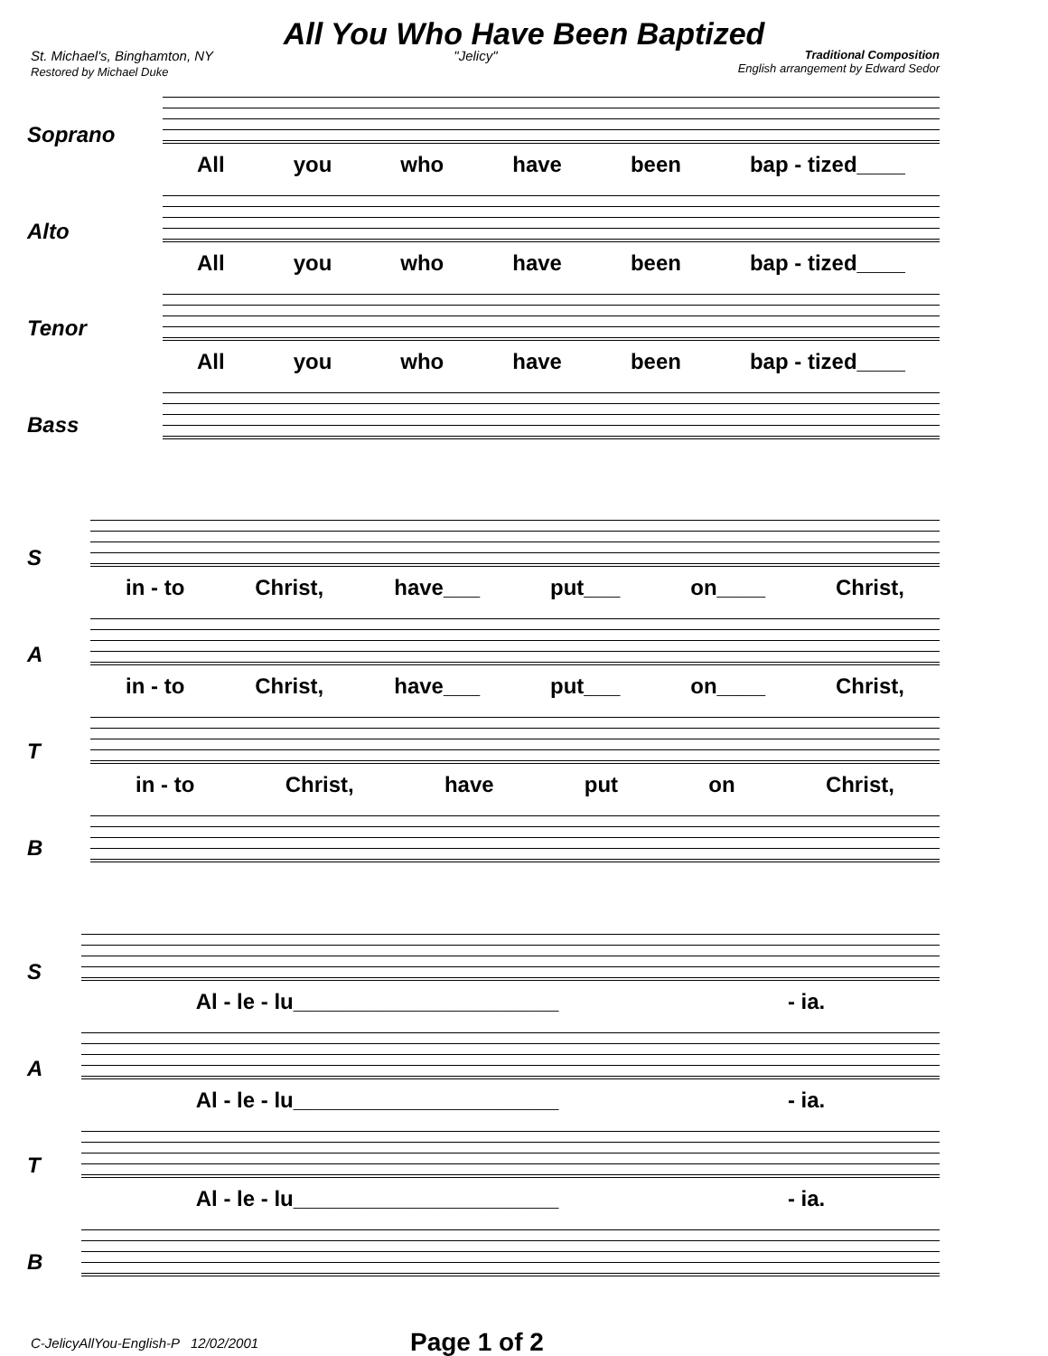All You Who Have Been Baptized
St. Michael's, Binghamton, NY
Restored by Michael Duke
"Jelicy"
Traditional Composition
English arrangement by Edward Sedor
Soprano
Alto
Tenor
Bass
All you who have been bap - tized____
All you who have been bap - tized____
All you who have been bap - tized____
S
A
T
B
in - to Christ, have___ put___ on____ Christ,
in - to Christ, have___ put___ on____ Christ,
in - to Christ, have put on Christ,
S
A
T
B
Al - le - lu______________________ - ia.
Al - le - lu______________________ - ia.
Al - le - lu______________________ - ia.
C-JelicyAllYou-English-P 12/02/2001
Page 1 of 2